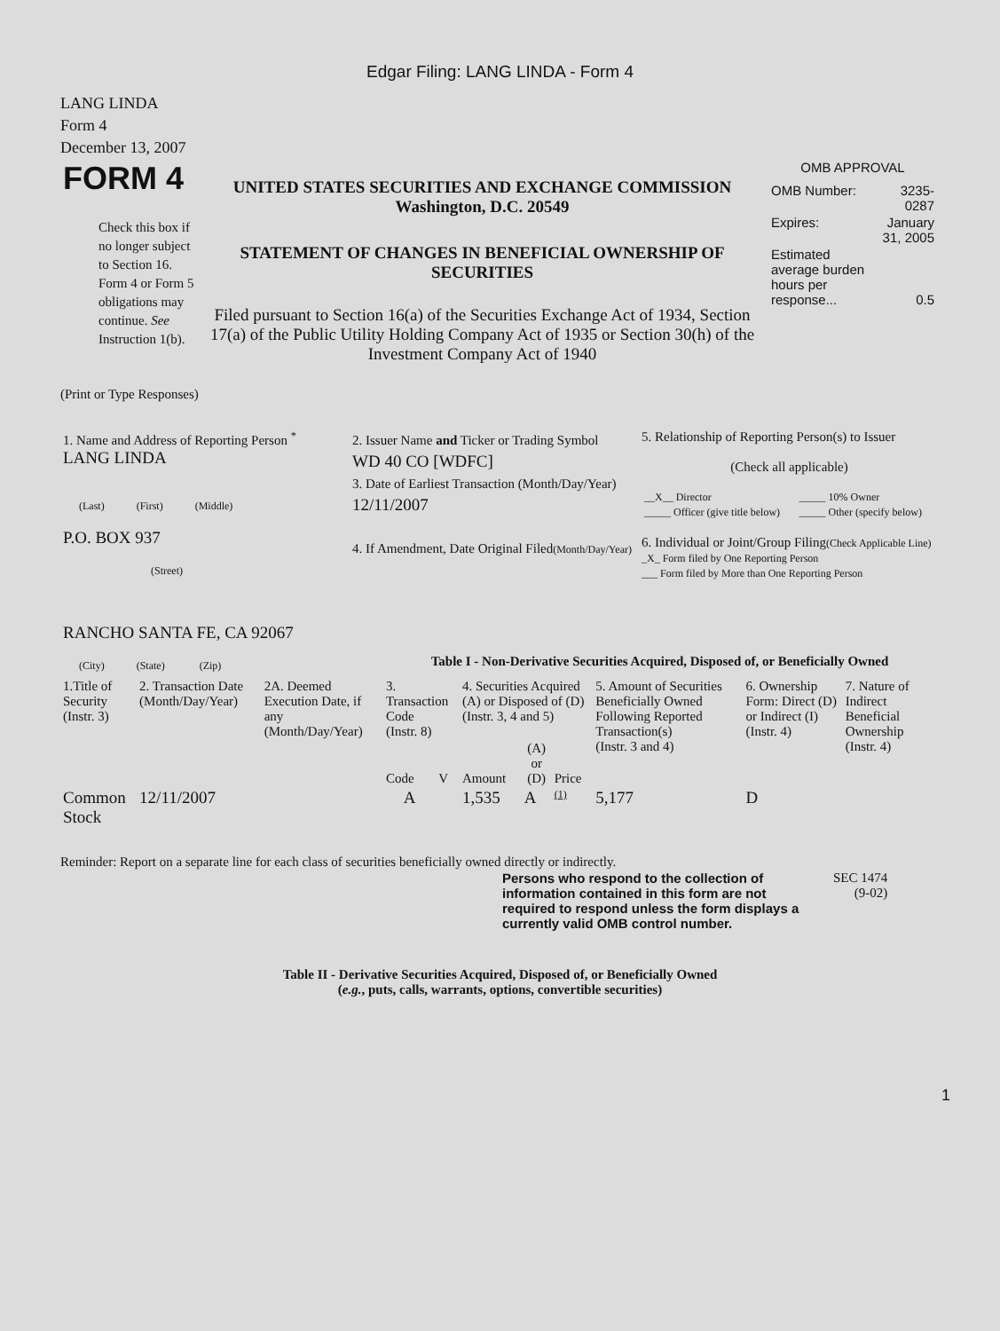Edgar Filing: LANG LINDA - Form 4
LANG LINDA
Form 4
December 13, 2007
| FORM 4 Check this box if no longer subject to Section 16. Form 4 or Form 5 obligations may continue. See Instruction 1(b). | UNITED STATES SECURITIES AND EXCHANGE COMMISSION Washington, D.C. 20549 STATEMENT OF CHANGES IN BENEFICIAL OWNERSHIP OF SECURITIES Filed pursuant to Section 16(a) of the Securities Exchange Act of 1934, Section 17(a) of the Public Utility Holding Company Act of 1935 or Section 30(h) of the Investment Company Act of 1940 | OMB APPROVAL / OMB Number: / 3235-0287 / / Expires: / January 31, 2005 / / Estimated average burden hours per response... / 0.5 / |
(Print or Type Responses)
| 1. Name and Address of Reporting Person <sup>*</sup> LANG LINDA (Last) (First) (Middle) P.O. BOX 937 (Street) RANCHO SANTA FE, CA 92067 (City) (State) (Zip) | 2. Issuer Name and Ticker or Trading Symbol WD 40 CO [WDFC] 3. Date of Earliest Transaction (Month/Day/Year) 12/11/2007 4. If Amendment, Date Original Filed (Month/Day/Year) | 5. Relationship of Reporting Person(s) to Issuer (Check all applicable) / __X__ Director / _____ 10% Owner / / _____ Officer (give title below) / _____ Other (specify below) / 6. Individual or Joint/Group Filing (Check Applicable Line) _X_ Form filed by One Reporting Person ___ Form filed by More than One Reporting Person |
Table I - Non-Derivative Securities Acquired, Disposed of, or Beneficially Owned
| 1.Title of Security (Instr. 3) | 2. Transaction Date (Month/Day/Year) | 2A. Deemed Execution Date, if any (Month/Day/Year) | 3. Transaction Code (Instr. 8) | | 4. Securities Acquired (A) or Disposed of (D) (Instr. 3, 4 and 5) | | | 5. Amount of Securities Beneficially Owned Following Reported Transaction(s) (Instr. 3 and 4) | 6. Ownership Form: Direct (D) or Indirect (I) (Instr. 4) | 7. Nature of Indirect Beneficial Ownership (Instr. 4) |
| --- | --- | --- | --- | --- | --- | --- | --- | --- | --- | --- |
| | | | Code | V | Amount | (A) or (D) | Price | | | |
| Common Stock | 12/11/2007 | | A | | 1,535 | A | (1) | 5,177 | D | |
Reminder: Report on a separate line for each class of securities beneficially owned directly or indirectly.
| Persons who respond to the collection of information contained in this form are not required to respond unless the form displays a currently valid OMB control number. | SEC 1474 (9-02) |
Table II - Derivative Securities Acquired, Disposed of, or Beneficially Owned
(e.g., puts, calls, warrants, options, convertible securities)
1